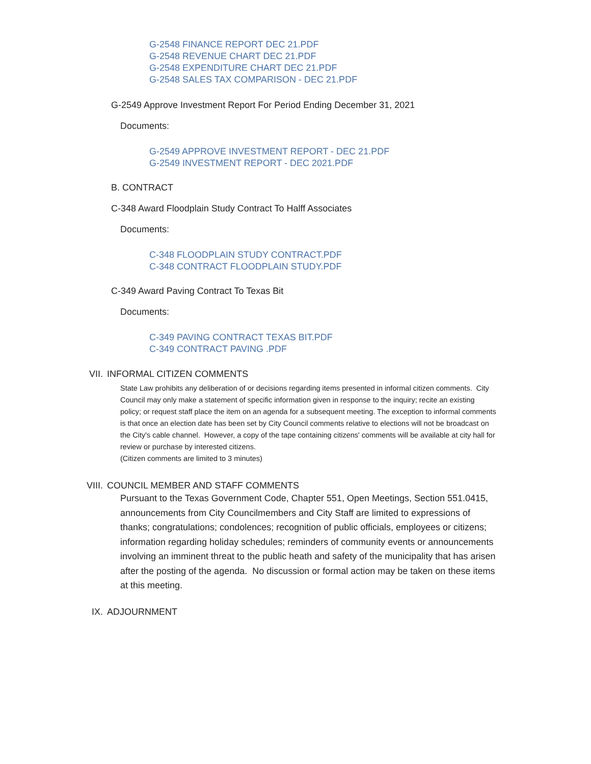G-2548 FINANCE REPORT DEC 21.PDF
G-2548 REVENUE CHART DEC 21.PDF
G-2548 EXPENDITURE CHART DEC 21.PDF
G-2548 SALES TAX COMPARISON - DEC 21.PDF
G-2549 Approve Investment Report For Period Ending December 31, 2021
Documents:
G-2549 APPROVE INVESTMENT REPORT - DEC 21.PDF
G-2549 INVESTMENT REPORT - DEC 2021.PDF
B. CONTRACT
C-348 Award Floodplain Study Contract To Halff Associates
Documents:
C-348 FLOODPLAIN STUDY CONTRACT.PDF
C-348 CONTRACT FLOODPLAIN STUDY.PDF
C-349 Award Paving Contract To Texas Bit
Documents:
C-349 PAVING CONTRACT TEXAS BIT.PDF
C-349 CONTRACT PAVING .PDF
VII. INFORMAL CITIZEN COMMENTS
State Law prohibits any deliberation of or decisions regarding items presented in informal citizen comments. City Council may only make a statement of specific information given in response to the inquiry; recite an existing policy; or request staff place the item on an agenda for a subsequent meeting. The exception to informal comments is that once an election date has been set by City Council comments relative to elections will not be broadcast on the City's cable channel. However, a copy of the tape containing citizens' comments will be available at city hall for review or purchase by interested citizens.
(Citizen comments are limited to 3 minutes)
VIII. COUNCIL MEMBER AND STAFF COMMENTS
Pursuant to the Texas Government Code, Chapter 551, Open Meetings, Section 551.0415, announcements from City Councilmembers and City Staff are limited to expressions of thanks; congratulations; condolences; recognition of public officials, employees or citizens; information regarding holiday schedules; reminders of community events or announcements involving an imminent threat to the public heath and safety of the municipality that has arisen after the posting of the agenda. No discussion or formal action may be taken on these items at this meeting.
IX. ADJOURNMENT